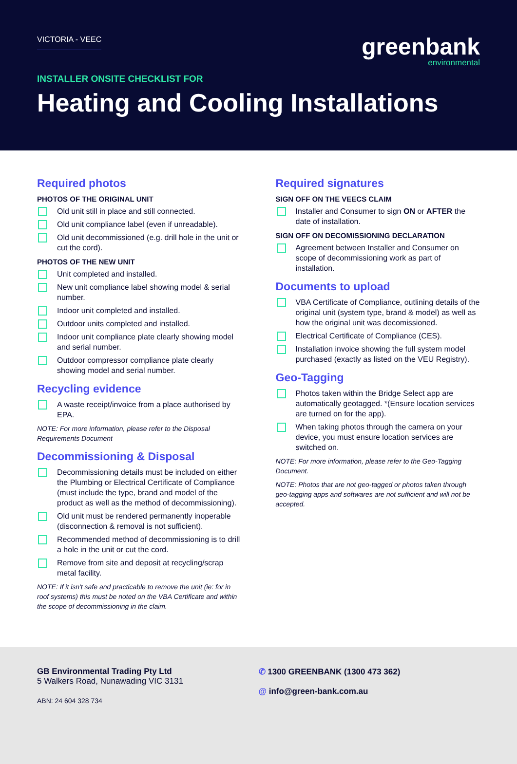VICTORIA - VEEC
greenbank
environmental
INSTALLER ONSITE CHECKLIST FOR
Heating and Cooling Installations
Required photos
PHOTOS OF THE ORIGINAL UNIT
Old unit still in place and still connected.
Old unit compliance label (even if unreadable).
Old unit decommissioned (e.g. drill hole in the unit or cut the cord).
PHOTOS OF THE NEW UNIT
Unit completed and installed.
New unit compliance label showing model & serial number.
Indoor unit completed and installed.
Outdoor units completed and installed.
Indoor unit compliance plate clearly showing model and serial number.
Outdoor compressor compliance plate clearly showing model and serial number.
Recycling evidence
A waste receipt/invoice from a place authorised by EPA.
NOTE: For more information, please refer to the Disposal Requirements Document
Decommissioning & Disposal
Decommissioning details must be included on either the Plumbing or Electrical Certificate of Compliance (must include the type, brand and model of the product as well as the method of decommissioning).
Old unit must be rendered permanently inoperable (disconnection & removal is not sufficient).
Recommended method of decommissioning is to drill a hole in the unit or cut the cord.
Remove from site and deposit at recycling/scrap metal facility.
NOTE: If it isn't safe and practicable to remove the unit (ie: for in roof systems) this must be noted on the VBA Certificate and within the scope of decommissioning in the claim.
Required signatures
SIGN OFF ON THE VEECS CLAIM
Installer and Consumer to sign ON or AFTER the date of installation.
SIGN OFF ON DECOMISSIONING DECLARATION
Agreement between Installer and Consumer on scope of decommissioning work as part of installation.
Documents to upload
VBA Certificate of Compliance, outlining details of the original unit (system type, brand & model) as well as how the original unit was decomissioned.
Electrical Certificate of Compliance (CES).
Installation invoice showing the full system model purchased (exactly as listed on the VEU Registry).
Geo-Tagging
Photos taken within the Bridge Select app are automatically geotagged. *(Ensure location services are turned on for the app).
When taking photos through the camera on your device, you must ensure location services are switched on.
NOTE: For more information, please refer to the Geo-Tagging Document.
NOTE: Photos that are not geo-tagged or photos taken through geo-tagging apps and softwares are not sufficient and will not be accepted.
GB Environmental Trading Pty Ltd
5 Walkers Road, Nunawading VIC 3131
ABN: 24 604 328 734
✆ 1300 GREENBANK (1300 473 362)
@ info@green-bank.com.au